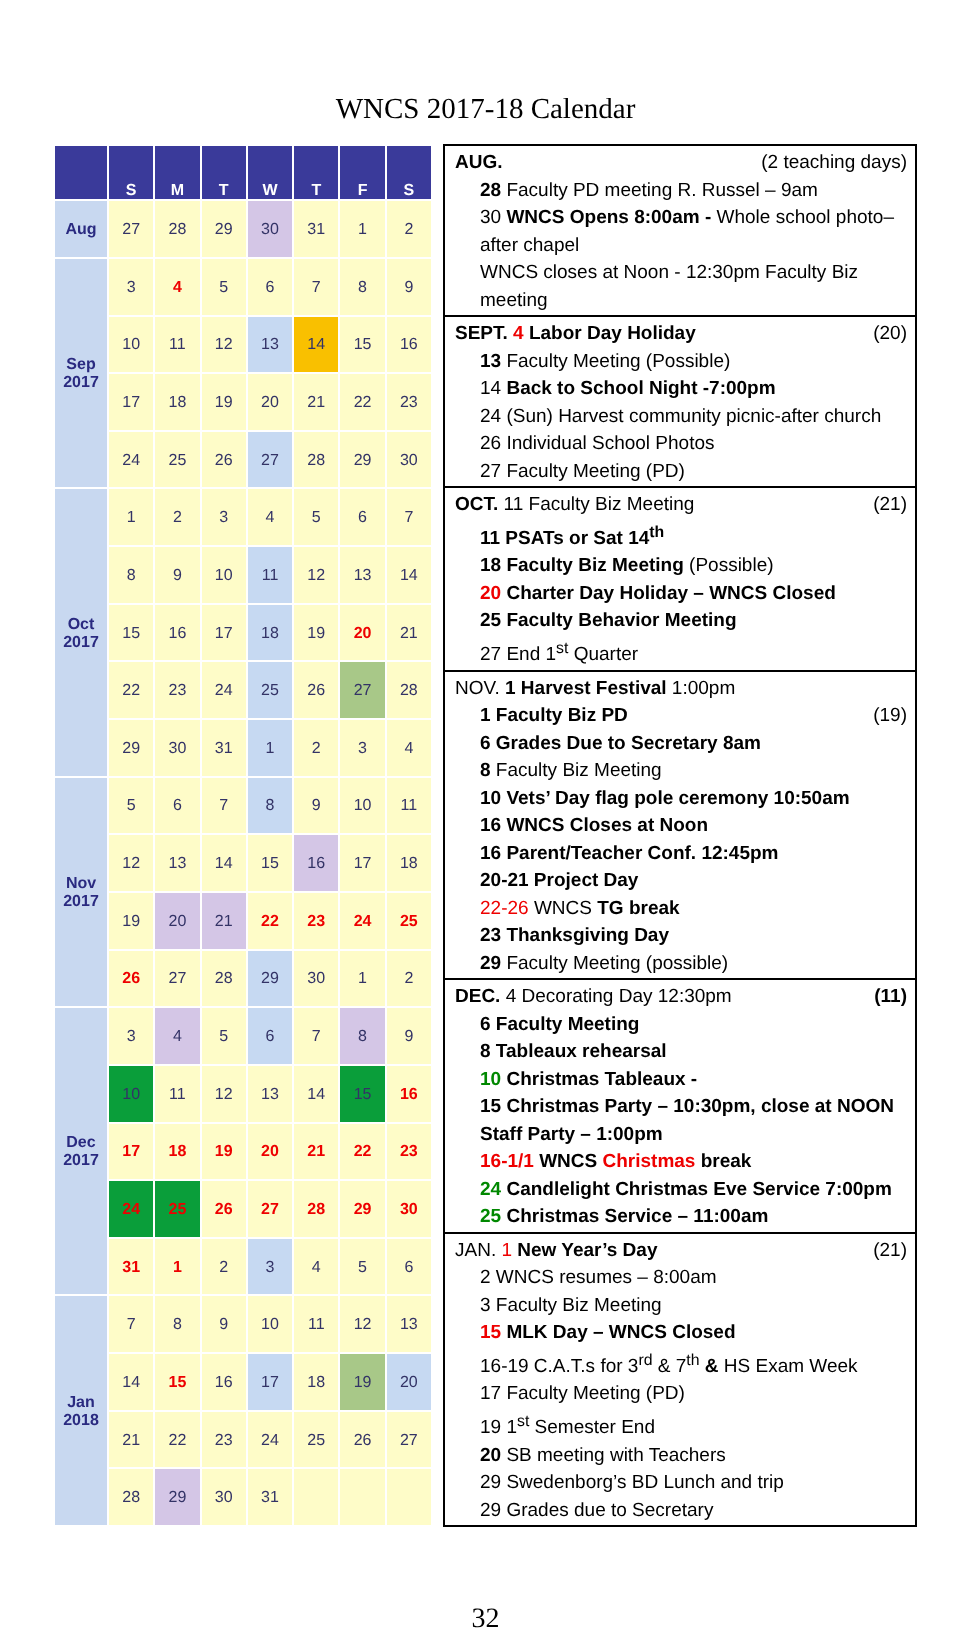WNCS 2017-18 Calendar
| | S | M | T | W | T | F | S |
| --- | --- | --- | --- | --- | --- | --- | --- |
| Aug | 27 | 28 | 29 | 30 | 31 | 1 | 2 |
| Sep 2017 | 3 | 4 | 5 | 6 | 7 | 8 | 9 |
| | 10 | 11 | 12 | 13 | 14 | 15 | 16 |
| | 17 | 18 | 19 | 20 | 21 | 22 | 23 |
| | 24 | 25 | 26 | 27 | 28 | 29 | 30 |
| Oct 2017 | 1 | 2 | 3 | 4 | 5 | 6 | 7 |
| | 8 | 9 | 10 | 11 | 12 | 13 | 14 |
| | 15 | 16 | 17 | 18 | 19 | 20 | 21 |
| | 22 | 23 | 24 | 25 | 26 | 27 | 28 |
| | 29 | 30 | 31 | 1 | 2 | 3 | 4 |
| Nov 2017 | 5 | 6 | 7 | 8 | 9 | 10 | 11 |
| | 12 | 13 | 14 | 15 | 16 | 17 | 18 |
| | 19 | 20 | 21 | 22 | 23 | 24 | 25 |
| | 26 | 27 | 28 | 29 | 30 | 1 | 2 |
| Dec 2017 | 3 | 4 | 5 | 6 | 7 | 8 | 9 |
| | 10 | 11 | 12 | 13 | 14 | 15 | 16 |
| | 17 | 18 | 19 | 20 | 21 | 22 | 23 |
| | 24 | 25 | 26 | 27 | 28 | 29 | 30 |
| | 31 | 1 | 2 | 3 | 4 | 5 | 6 |
| Jan 2018 | 7 | 8 | 9 | 10 | 11 | 12 | 13 |
| | 14 | 15 | 16 | 17 | 18 | 19 | 20 |
| | 21 | 22 | 23 | 24 | 25 | 26 | 27 |
| | 28 | 29 | 30 | 31 | | | |
AUG. (2 teaching days)
28 Faculty PD meeting R. Russel – 9am
30 WNCS Opens 8:00am - Whole school photo–after chapel
WNCS closes at Noon - 12:30pm Faculty Biz meeting
SEPT. 4 Labor Day Holiday (20)
13 Faculty Meeting (Possible)
14 Back to School Night -7:00pm
24 (Sun) Harvest community picnic-after church
26 Individual School Photos
27 Faculty Meeting (PD)
OCT. 11 Faculty Biz Meeting (21)
11 PSATs or Sat 14<sup>th</sup>
18 Faculty Biz Meeting (Possible)
20 Charter Day Holiday – WNCS Closed
25 Faculty Behavior Meeting
27 End 1<sup>st</sup> Quarter
NOV. 1 Harvest Festival 1:00pm
1 Faculty Biz PD (19)
6 Grades Due to Secretary 8am
8 Faculty Biz Meeting
10 Vets’ Day flag pole ceremony 10:50am
16 WNCS Closes at Noon
16 Parent/Teacher Conf. 12:45pm
20-21 Project Day
22-26 WNCS TG break
23 Thanksgiving Day
29 Faculty Meeting (possible)
DEC. 4 Decorating Day 12:30pm (11)
6 Faculty Meeting
8 Tableaux rehearsal
10 Christmas Tableaux -
15 Christmas Party – 10:30pm, close at NOON Staff Party – 1:00pm
16-1/1 WNCS Christmas break
24 Candlelight Christmas Eve Service 7:00pm
25 Christmas Service – 11:00am
JAN. 1 New Year’s Day (21)
2 WNCS resumes – 8:00am
3 Faculty Biz Meeting
15 MLK Day – WNCS Closed
16-19 C.A.T.s for 3<sup>rd</sup> & 7<sup>th</sup> & HS Exam Week
17 Faculty Meeting (PD)
19 1<sup>st</sup> Semester End
20 SB meeting with Teachers
29 Swedenborg’s BD Lunch and trip
29 Grades due to Secretary
32